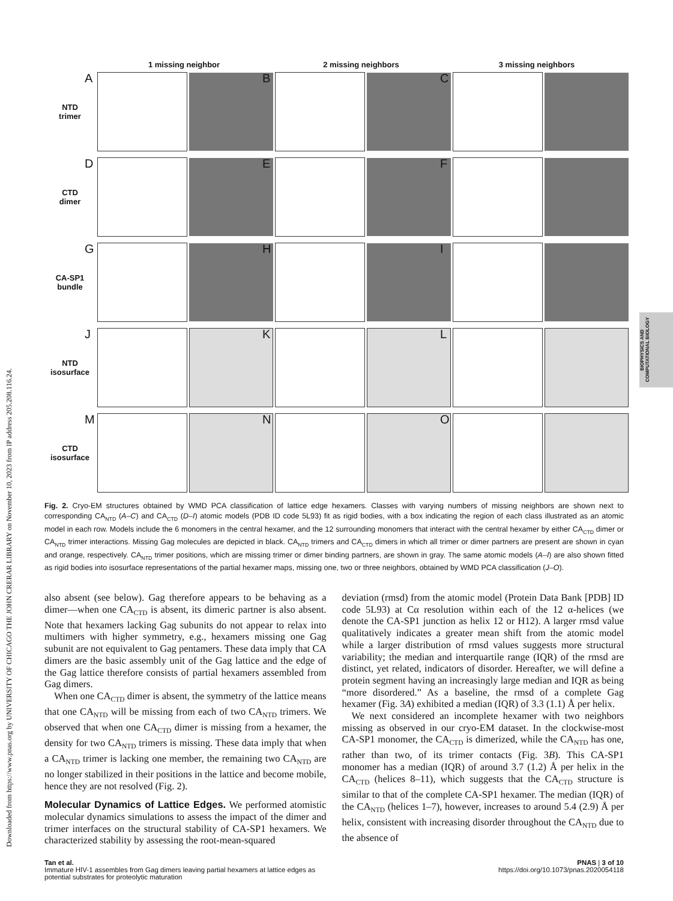Downloaded from https://www.pnas.org by UNIVERSITY OF CHICAGO THE JOHN CRERAR LIBRARY on November 10, 2023 from IP address 205.208.116.24.
BIOPHYSICS AND COMPUTATIONAL BIOLOGY
1 missing neighbor
2 missing neighbors
3 missing neighbors
NTD
trimer
A
B
C
CTD
dimer
D
E
F
CA-SP1
bundle
G
H
I
NTD
isosurface
J
K
L
CTD
isosurface
M
N
O
Fig. 2. Cryo-EM structures obtained by WMD PCA classification of lattice edge hexamers. Classes with varying numbers of missing neighbors are shown next to corresponding CA<sub>NTD</sub> (A–C) and CA<sub>CTD</sub> (D–I) atomic models (PDB ID code 5L93) fit as rigid bodies, with a box indicating the region of each class illustrated as an atomic model in each row. Models include the 6 monomers in the central hexamer, and the 12 surrounding monomers that interact with the central hexamer by either CA<sub>CTD</sub> dimer or CA<sub>NTD</sub> trimer interactions. Missing Gag molecules are depicted in black. CA<sub>NTD</sub> trimers and CA<sub>CTD</sub> dimers in which all trimer or dimer partners are present are shown in cyan and orange, respectively. CA<sub>NTD</sub> trimer positions, which are missing trimer or dimer binding partners, are shown in gray. The same atomic models (A–I) are also shown fitted as rigid bodies into isosurface representations of the partial hexamer maps, missing one, two or three neighbors, obtained by WMD PCA classification (J–O).
also absent (see below). Gag therefore appears to be behaving as a dimer—when one CA<sub>CTD</sub> is absent, its dimeric partner is also absent. Note that hexamers lacking Gag subunits do not appear to relax into multimers with higher symmetry, e.g., hexamers missing one Gag subunit are not equivalent to Gag pentamers. These data imply that CA dimers are the basic assembly unit of the Gag lattice and the edge of the Gag lattice therefore consists of partial hexamers assembled from Gag dimers.
When one CA<sub>CTD</sub> dimer is absent, the symmetry of the lattice means that one CA<sub>NTD</sub> will be missing from each of two CA<sub>NTD</sub> trimers. We observed that when one CA<sub>CTD</sub> dimer is missing from a hexamer, the density for two CA<sub>NTD</sub> trimers is missing. These data imply that when a CA<sub>NTD</sub> trimer is lacking one member, the remaining two CA<sub>NTD</sub> are no longer stabilized in their positions in the lattice and become mobile, hence they are not resolved (Fig. 2).
Molecular Dynamics of Lattice Edges. We performed atomistic molecular dynamics simulations to assess the impact of the dimer and trimer interfaces on the structural stability of CA-SP1 hexamers. We characterized stability by assessing the root-mean-squared
deviation (rmsd) from the atomic model (Protein Data Bank [PDB] ID code 5L93) at Cα resolution within each of the 12 α-helices (we denote the CA-SP1 junction as helix 12 or H12). A larger rmsd value qualitatively indicates a greater mean shift from the atomic model while a larger distribution of rmsd values suggests more structural variability; the median and interquartile range (IQR) of the rmsd are distinct, yet related, indicators of disorder. Hereafter, we will define a protein segment having an increasingly large median and IQR as being “more disordered.” As a baseline, the rmsd of a complete Gag hexamer (Fig. 3A) exhibited a median (IQR) of 3.3 (1.1) Å per helix.
We next considered an incomplete hexamer with two neighbors missing as observed in our cryo-EM dataset. In the clockwise-most CA-SP1 monomer, the CA<sub>CTD</sub> is dimerized, while the CA<sub>NTD</sub> has one, rather than two, of its trimer contacts (Fig. 3B). This CA-SP1 monomer has a median (IQR) of around 3.7 (1.2) Å per helix in the CA<sub>CTD</sub> (helices 8–11), which suggests that the CA<sub>CTD</sub> structure is similar to that of the complete CA-SP1 hexamer. The median (IQR) of the CA<sub>NTD</sub> (helices 1–7), however, increases to around 5.4 (2.9) Å per helix, consistent with increasing disorder throughout the CA<sub>NTD</sub> due to the absence of
Tan et al.
Immature HIV-1 assembles from Gag dimers leaving partial hexamers at lattice edges as
potential substrates for proteolytic maturation
PNAS | 3 of 10
https://doi.org/10.1073/pnas.2020054118